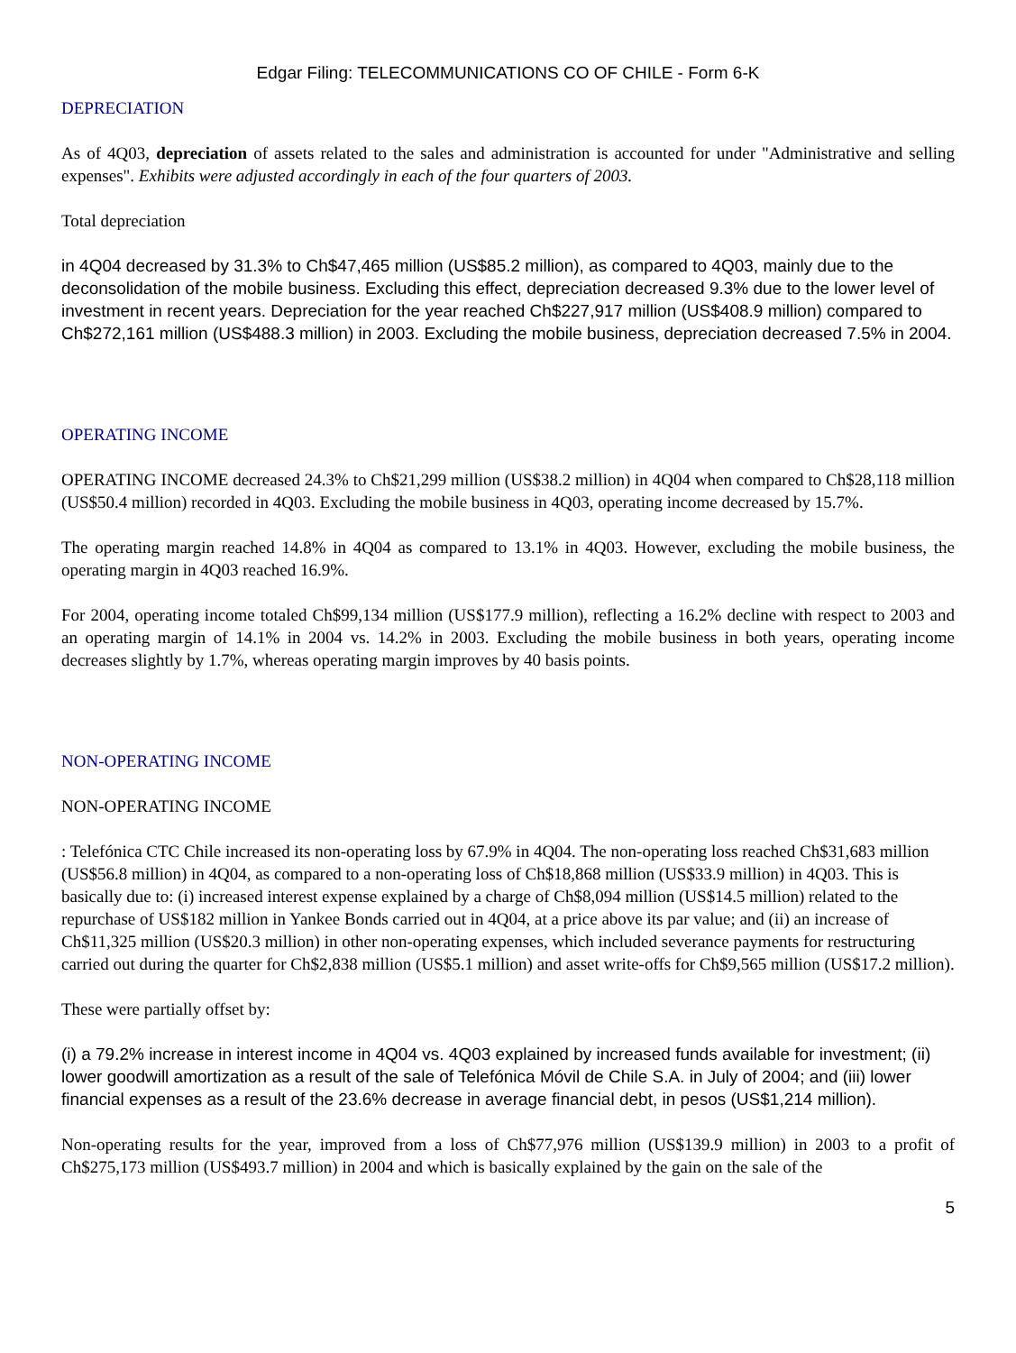Edgar Filing: TELECOMMUNICATIONS CO OF CHILE - Form 6-K
DEPRECIATION
As of 4Q03, depreciation of assets related to the sales and administration is accounted for under "Administrative and selling expenses". Exhibits were adjusted accordingly in each of the four quarters of 2003.
Total depreciation
in 4Q04 decreased by 31.3% to Ch$47,465 million (US$85.2 million), as compared to 4Q03, mainly due to the deconsolidation of the mobile business. Excluding this effect, depreciation decreased 9.3% due to the lower level of investment in recent years. Depreciation for the year reached Ch$227,917 million (US$408.9 million) compared to Ch$272,161 million (US$488.3 million) in 2003. Excluding the mobile business, depreciation decreased 7.5% in 2004.
OPERATING INCOME
OPERATING INCOME decreased 24.3% to Ch$21,299 million (US$38.2 million) in 4Q04 when compared to Ch$28,118 million (US$50.4 million) recorded in 4Q03. Excluding the mobile business in 4Q03, operating income decreased by 15.7%.
The operating margin reached 14.8% in 4Q04 as compared to 13.1% in 4Q03. However, excluding the mobile business, the operating margin in 4Q03 reached 16.9%.
For 2004, operating income totaled Ch$99,134 million (US$177.9 million), reflecting a 16.2% decline with respect to 2003 and an operating margin of 14.1% in 2004 vs. 14.2% in 2003. Excluding the mobile business in both years, operating income decreases slightly by 1.7%, whereas operating margin improves by 40 basis points.
NON-OPERATING INCOME
NON-OPERATING INCOME
: Telefónica CTC Chile increased its non-operating loss by 67.9% in 4Q04. The non-operating loss reached Ch$31,683 million (US$56.8 million) in 4Q04, as compared to a non-operating loss of Ch$18,868 million (US$33.9 million) in 4Q03. This is basically due to: (i) increased interest expense explained by a charge of Ch$8,094 million (US$14.5 million) related to the repurchase of US$182 million in Yankee Bonds carried out in 4Q04, at a price above its par value; and (ii) an increase of Ch$11,325 million (US$20.3 million) in other non-operating expenses, which included severance payments for restructuring carried out during the quarter for Ch$2,838 million (US$5.1 million) and asset write-offs for Ch$9,565 million (US$17.2 million).
These were partially offset by:
(i) a 79.2% increase in interest income in 4Q04 vs. 4Q03 explained by increased funds available for investment; (ii) lower goodwill amortization as a result of the sale of Telefónica Móvil de Chile S.A. in July of 2004; and (iii) lower financial expenses as a result of the 23.6% decrease in average financial debt, in pesos (US$1,214 million).
Non-operating results for the year, improved from a loss of Ch$77,976 million (US$139.9 million) in 2003 to a profit of Ch$275,173 million (US$493.7 million) in 2004 and which is basically explained by the gain on the sale of the
5